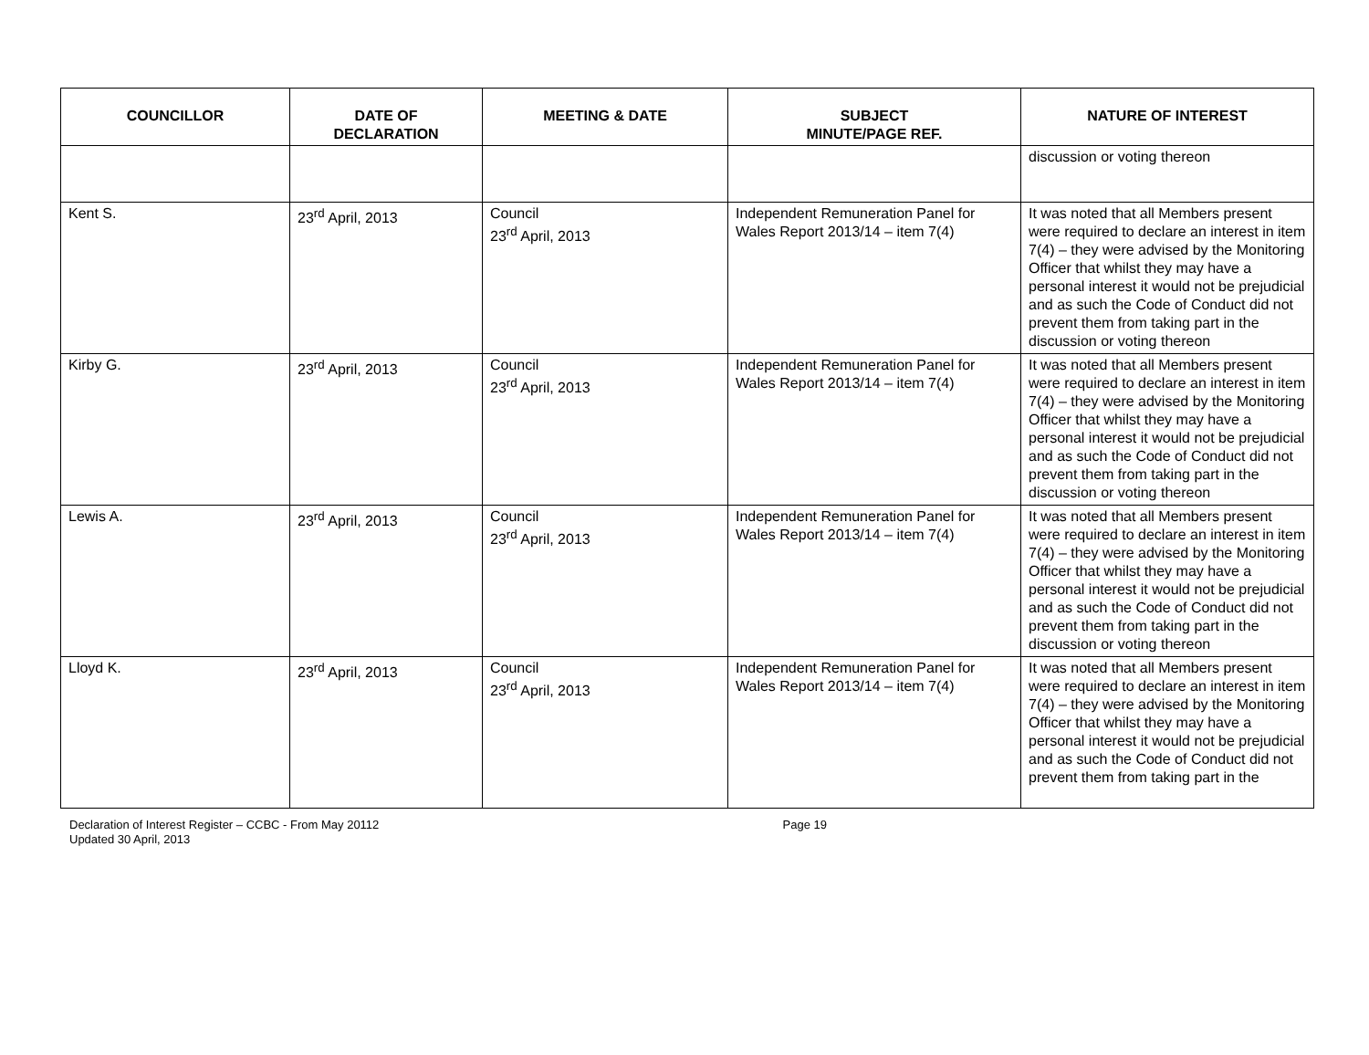| COUNCILLOR | DATE OF DECLARATION | MEETING & DATE | SUBJECT MINUTE/PAGE REF. | NATURE OF INTEREST |
| --- | --- | --- | --- | --- |
| | | | | discussion or voting thereon |
| Kent S. | 23<sup>rd</sup> April, 2013 | Council 23<sup>rd</sup> April, 2013 | Independent Remuneration Panel for Wales Report 2013/14 – item 7(4) | It was noted that all Members present were required to declare an interest in item 7(4) – they were advised by the Monitoring Officer that whilst they may have a personal interest it would not be prejudicial and as such the Code of Conduct did not prevent them from taking part in the discussion or voting thereon |
| Kirby G. | 23<sup>rd</sup> April, 2013 | Council 23<sup>rd</sup> April, 2013 | Independent Remuneration Panel for Wales Report 2013/14 – item 7(4) | It was noted that all Members present were required to declare an interest in item 7(4) – they were advised by the Monitoring Officer that whilst they may have a personal interest it would not be prejudicial and as such the Code of Conduct did not prevent them from taking part in the discussion or voting thereon |
| Lewis A. | 23<sup>rd</sup> April, 2013 | Council 23<sup>rd</sup> April, 2013 | Independent Remuneration Panel for Wales Report 2013/14 – item 7(4) | It was noted that all Members present were required to declare an interest in item 7(4) – they were advised by the Monitoring Officer that whilst they may have a personal interest it would not be prejudicial and as such the Code of Conduct did not prevent them from taking part in the discussion or voting thereon |
| Lloyd K. | 23<sup>rd</sup> April, 2013 | Council 23<sup>rd</sup> April, 2013 | Independent Remuneration Panel for Wales Report 2013/14 – item 7(4) | It was noted that all Members present were required to declare an interest in item 7(4) – they were advised by the Monitoring Officer that whilst they may have a personal interest it would not be prejudicial and as such the Code of Conduct did not prevent them from taking part in the |
Declaration of Interest Register – CCBC - From May 20112
Updated 30 April, 2013
Page 19